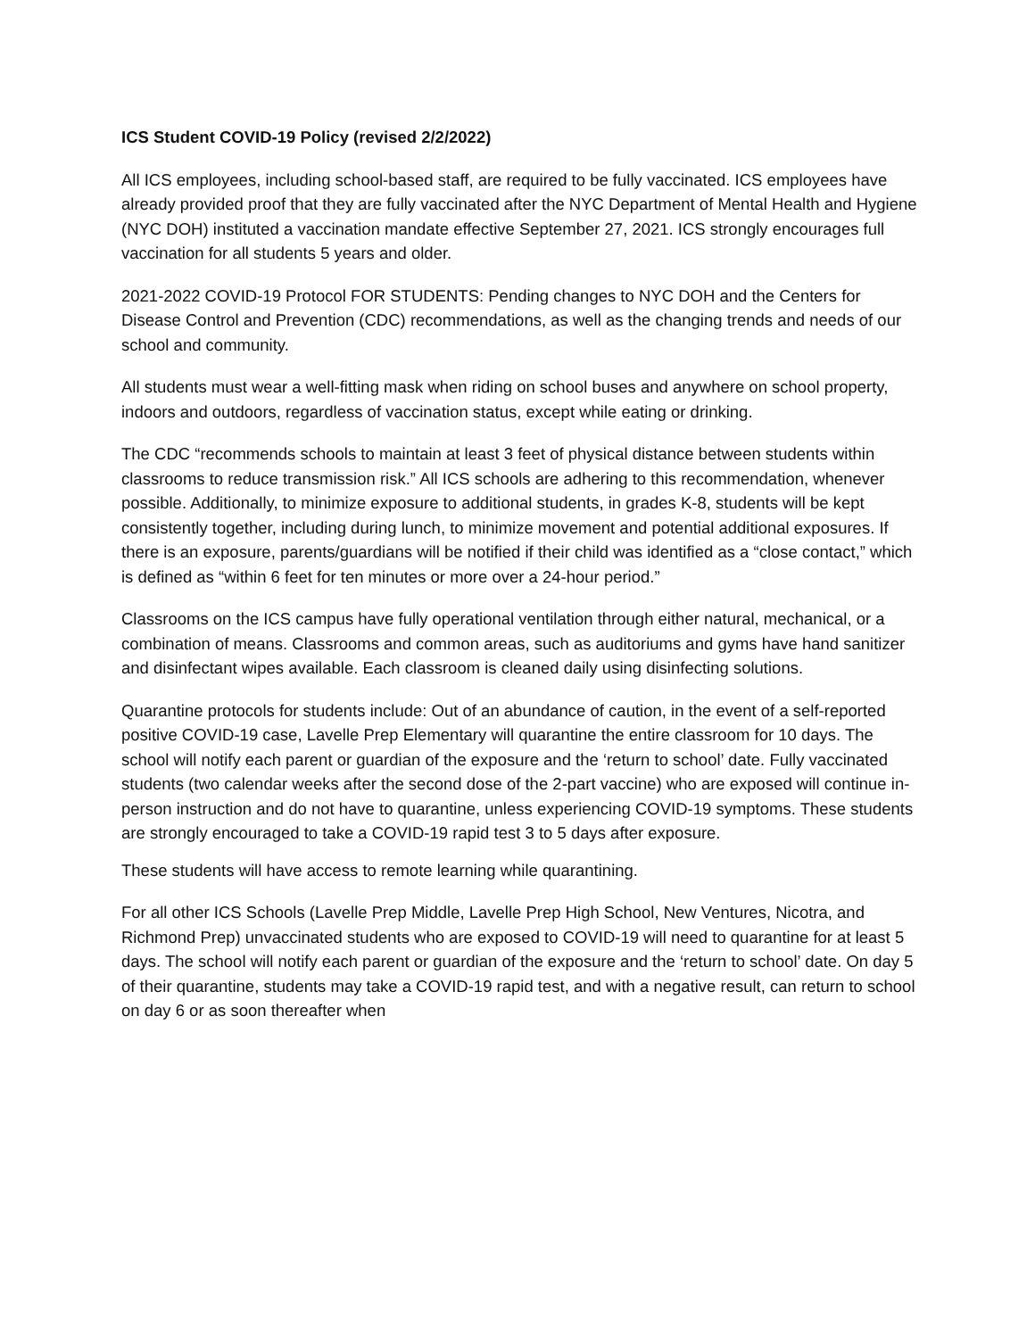ICS Student COVID-19 Policy (revised 2/2/2022)
All ICS employees, including school-based staff, are required to be fully vaccinated. ICS employees have already provided proof that they are fully vaccinated after the NYC Department of Mental Health and Hygiene (NYC DOH) instituted a vaccination mandate effective September 27, 2021. ICS strongly encourages full vaccination for all students 5 years and older.
2021-2022 COVID-19 Protocol FOR STUDENTS: Pending changes to NYC DOH and the Centers for Disease Control and Prevention (CDC) recommendations, as well as the changing trends and needs of our school and community.
All students must wear a well-fitting mask when riding on school buses and anywhere on school property, indoors and outdoors, regardless of vaccination status, except while eating or drinking.
The CDC “recommends schools to maintain at least 3 feet of physical distance between students within classrooms to reduce transmission risk.” All ICS schools are adhering to this recommendation, whenever possible. Additionally, to minimize exposure to additional students, in grades K-8, students will be kept consistently together, including during lunch, to minimize movement and potential additional exposures. If there is an exposure, parents/guardians will be notified if their child was identified as a “close contact,” which is defined as “within 6 feet for ten minutes or more over a 24-hour period.”
Classrooms on the ICS campus have fully operational ventilation through either natural, mechanical, or a combination of means. Classrooms and common areas, such as auditoriums and gyms have hand sanitizer and disinfectant wipes available. Each classroom is cleaned daily using disinfecting solutions.
Quarantine protocols for students include: Out of an abundance of caution, in the event of a self-reported positive COVID-19 case, Lavelle Prep Elementary will quarantine the entire classroom for 10 days. The school will notify each parent or guardian of the exposure and the ‘return to school’ date. Fully vaccinated students (two calendar weeks after the second dose of the 2-part vaccine) who are exposed will continue in-person instruction and do not have to quarantine, unless experiencing COVID-19 symptoms. These students are strongly encouraged to take a COVID-19 rapid test 3 to 5 days after exposure.
These students will have access to remote learning while quarantining.
For all other ICS Schools (Lavelle Prep Middle, Lavelle Prep High School, New Ventures, Nicotra, and Richmond Prep) unvaccinated students who are exposed to COVID-19 will need to quarantine for at least 5 days. The school will notify each parent or guardian of the exposure and the ‘return to school’ date. On day 5 of their quarantine, students may take a COVID-19 rapid test, and with a negative result, can return to school on day 6 or as soon thereafter when